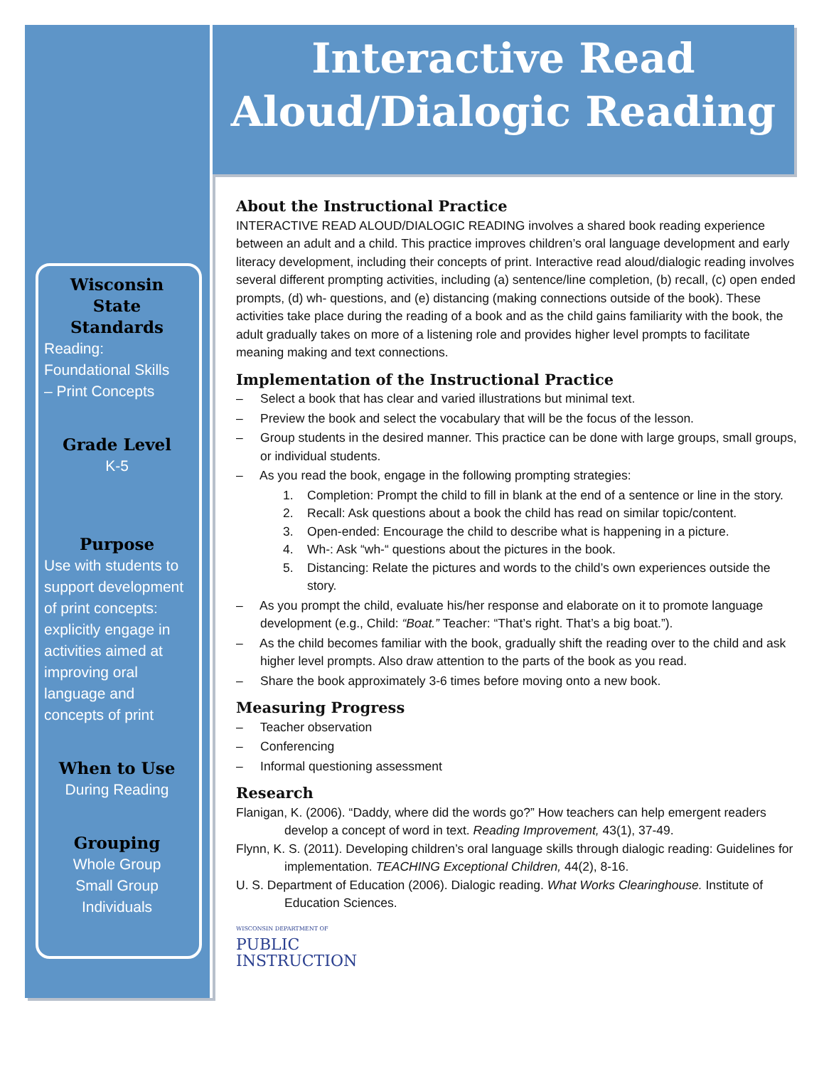Interactive Read
Aloud/Dialogic Reading
Wisconsin
State Standards
Reading:
Foundational Skills
– Print Concepts
Grade Level
K-5
Purpose
Use with students to support development of print concepts: explicitly engage in activities aimed at improving oral language and concepts of print
When to Use
During Reading
Grouping
Whole Group
Small Group
Individuals
About the Instructional Practice
INTERACTIVE READ ALOUD/DIALOGIC READING involves a shared book reading experience between an adult and a child. This practice improves children’s oral language development and early literacy development, including their concepts of print. Interactive read aloud/dialogic reading involves several different prompting activities, including (a) sentence/line completion, (b) recall, (c) open ended prompts, (d) wh- questions, and (e) distancing (making connections outside of the book). These activities take place during the reading of a book and as the child gains familiarity with the book, the adult gradually takes on more of a listening role and provides higher level prompts to facilitate meaning making and text connections.
Implementation of the Instructional Practice
– Select a book that has clear and varied illustrations but minimal text.
– Preview the book and select the vocabulary that will be the focus of the lesson.
– Group students in the desired manner. This practice can be done with large groups, small groups, or individual students.
– As you read the book, engage in the following prompting strategies:
1. Completion: Prompt the child to fill in blank at the end of a sentence or line in the story.
2. Recall: Ask questions about a book the child has read on similar topic/content.
3. Open-ended: Encourage the child to describe what is happening in a picture.
4. Wh-: Ask “wh-“ questions about the pictures in the book.
5. Distancing: Relate the pictures and words to the child’s own experiences outside the story.
– As you prompt the child, evaluate his/her response and elaborate on it to promote language development (e.g., Child: “Boat.” Teacher: “That’s right. That’s a big boat.”).
– As the child becomes familiar with the book, gradually shift the reading over to the child and ask higher level prompts. Also draw attention to the parts of the book as you read.
– Share the book approximately 3-6 times before moving onto a new book.
Measuring Progress
– Teacher observation
– Conferencing
– Informal questioning assessment
Research
Flanigan, K. (2006). “Daddy, where did the words go?” How teachers can help emergent readers develop a concept of word in text. Reading Improvement, 43(1), 37-49.
Flynn, K. S. (2011). Developing children’s oral language skills through dialogic reading: Guidelines for implementation. TEACHING Exceptional Children, 44(2), 8-16.
U. S. Department of Education (2006). Dialogic reading. What Works Clearinghouse. Institute of Education Sciences.
WISCONSIN DEPARTMENT OF
PUBLIC
INSTRUCTION